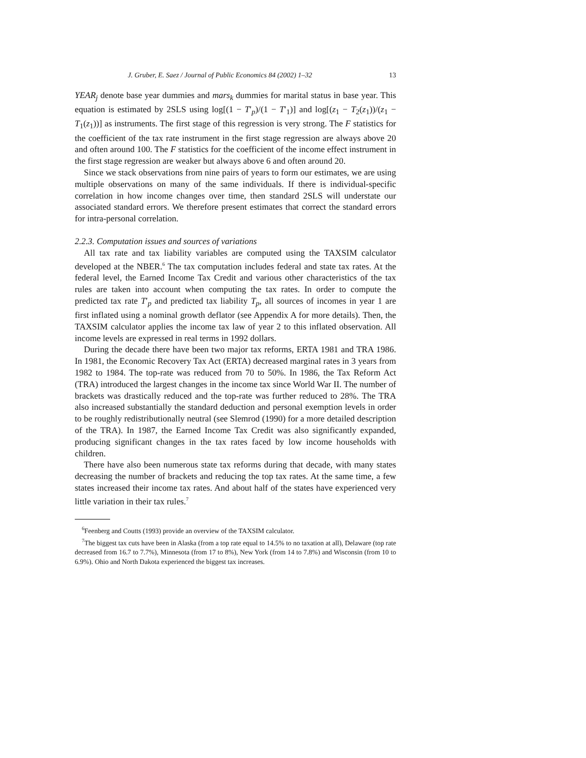J. Gruber, E. Saez / Journal of Public Economics 84 (2002) 1–32 13
YEAR<sub>j</sub> denote base year dummies and mars<sub>k</sub> dummies for marital status in base year. This equation is estimated by 2SLS using log[(1 − T′<sub>p</sub>)/(1 − T′<sub>1</sub>)] and log[(z<sub>1</sub> − T<sub>2</sub>(z<sub>1</sub>))/(z<sub>1</sub> − T<sub>1</sub>(z<sub>1</sub>))] as instruments. The first stage of this regression is very strong. The F statistics for the coefficient of the tax rate instrument in the first stage regression are always above 20 and often around 100. The F statistics for the coefficient of the income effect instrument in the first stage regression are weaker but always above 6 and often around 20.
Since we stack observations from nine pairs of years to form our estimates, we are using multiple observations on many of the same individuals. If there is individual-specific correlation in how income changes over time, then standard 2SLS will understate our associated standard errors. We therefore present estimates that correct the standard errors for intra-personal correlation.
2.2.3. Computation issues and sources of variations
All tax rate and tax liability variables are computed using the TAXSIM calculator developed at the NBER.<sup>6</sup> The tax computation includes federal and state tax rates. At the federal level, the Earned Income Tax Credit and various other characteristics of the tax rules are taken into account when computing the tax rates. In order to compute the predicted tax rate T′<sub>p</sub> and predicted tax liability T<sub>p</sub>, all sources of incomes in year 1 are first inflated using a nominal growth deflator (see Appendix A for more details). Then, the TAXSIM calculator applies the income tax law of year 2 to this inflated observation. All income levels are expressed in real terms in 1992 dollars.
During the decade there have been two major tax reforms, ERTA 1981 and TRA 1986. In 1981, the Economic Recovery Tax Act (ERTA) decreased marginal rates in 3 years from 1982 to 1984. The top-rate was reduced from 70 to 50%. In 1986, the Tax Reform Act (TRA) introduced the largest changes in the income tax since World War II. The number of brackets was drastically reduced and the top-rate was further reduced to 28%. The TRA also increased substantially the standard deduction and personal exemption levels in order to be roughly redistributionally neutral (see Slemrod (1990) for a more detailed description of the TRA). In 1987, the Earned Income Tax Credit was also significantly expanded, producing significant changes in the tax rates faced by low income households with children.
There have also been numerous state tax reforms during that decade, with many states decreasing the number of brackets and reducing the top tax rates. At the same time, a few states increased their income tax rates. And about half of the states have experienced very little variation in their tax rules.<sup>7</sup>
<sup>6</sup> Feenberg and Coutts (1993) provide an overview of the TAXSIM calculator.
<sup>7</sup> The biggest tax cuts have been in Alaska (from a top rate equal to 14.5% to no taxation at all), Delaware (top rate decreased from 16.7 to 7.7%), Minnesota (from 17 to 8%), New York (from 14 to 7.8%) and Wisconsin (from 10 to 6.9%). Ohio and North Dakota experienced the biggest tax increases.